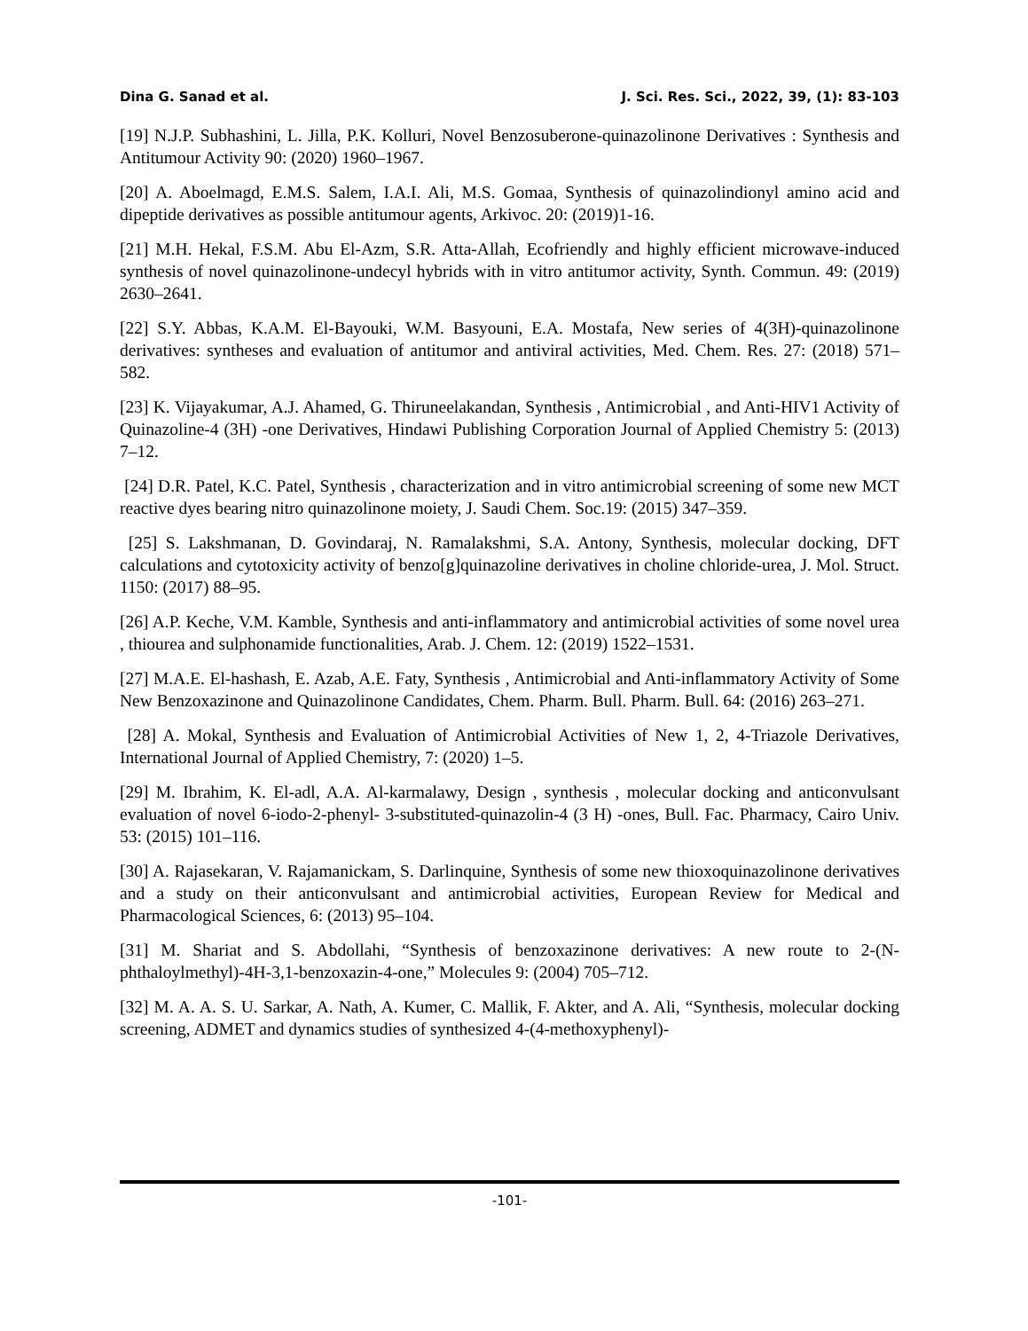Dina G. Sanad et al. J. Sci. Res. Sci., 2022, 39, (1): 83-103
[19] N.J.P. Subhashini, L. Jilla, P.K. Kolluri, Novel Benzosuberone-quinazolinone Derivatives : Synthesis and Antitumour Activity 90: (2020) 1960–1967.
[20] A. Aboelmagd, E.M.S. Salem, I.A.I. Ali, M.S. Gomaa, Synthesis of quinazolindionyl amino acid and dipeptide derivatives as possible antitumour agents, Arkivoc. 20: (2019)1-16.
[21] M.H. Hekal, F.S.M. Abu El-Azm, S.R. Atta-Allah, Ecofriendly and highly efficient microwave-induced synthesis of novel quinazolinone-undecyl hybrids with in vitro antitumor activity, Synth. Commun. 49: (2019) 2630–2641.
[22] S.Y. Abbas, K.A.M. El-Bayouki, W.M. Basyouni, E.A. Mostafa, New series of 4(3H)-quinazolinone derivatives: syntheses and evaluation of antitumor and antiviral activities, Med. Chem. Res. 27: (2018) 571–582.
[23] K. Vijayakumar, A.J. Ahamed, G. Thiruneelakandan, Synthesis , Antimicrobial , and Anti-HIV1 Activity of Quinazoline-4 (3H) -one Derivatives, Hindawi Publishing Corporation Journal of Applied Chemistry 5: (2013) 7–12.
[24] D.R. Patel, K.C. Patel, Synthesis , characterization and in vitro antimicrobial screening of some new MCT reactive dyes bearing nitro quinazolinone moiety, J. Saudi Chem. Soc.19: (2015) 347–359.
[25] S. Lakshmanan, D. Govindaraj, N. Ramalakshmi, S.A. Antony, Synthesis, molecular docking, DFT calculations and cytotoxicity activity of benzo[g]quinazoline derivatives in choline chloride-urea, J. Mol. Struct. 1150: (2017) 88–95.
[26] A.P. Keche, V.M. Kamble, Synthesis and anti-inflammatory and antimicrobial activities of some novel urea , thiourea and sulphonamide functionalities, Arab. J. Chem. 12: (2019) 1522–1531.
[27] M.A.E. El-hashash, E. Azab, A.E. Faty, Synthesis , Antimicrobial and Anti-inflammatory Activity of Some New Benzoxazinone and Quinazolinone Candidates, Chem. Pharm. Bull. Pharm. Bull. 64: (2016) 263–271.
[28] A. Mokal, Synthesis and Evaluation of Antimicrobial Activities of New 1, 2, 4-Triazole Derivatives, International Journal of Applied Chemistry, 7: (2020) 1–5.
[29] M. Ibrahim, K. El-adl, A.A. Al-karmalawy, Design , synthesis , molecular docking and anticonvulsant evaluation of novel 6-iodo-2-phenyl- 3-substituted-quinazolin-4 (3 H) -ones, Bull. Fac. Pharmacy, Cairo Univ. 53: (2015) 101–116.
[30] A. Rajasekaran, V. Rajamanickam, S. Darlinquine, Synthesis of some new thioxoquinazolinone derivatives and a study on their anticonvulsant and antimicrobial activities, European Review for Medical and Pharmacological Sciences, 6: (2013) 95–104.
[31] M. Shariat and S. Abdollahi, “Synthesis of benzoxazinone derivatives: A new route to 2-(N-phthaloylmethyl)-4H-3,1-benzoxazin-4-one,” Molecules 9: (2004) 705–712.
[32] M. A. A. S. U. Sarkar, A. Nath, A. Kumer, C. Mallik, F. Akter, and A. Ali, “Synthesis, molecular docking screening, ADMET and dynamics studies of synthesized 4-(4-methoxyphenyl)-
-101-